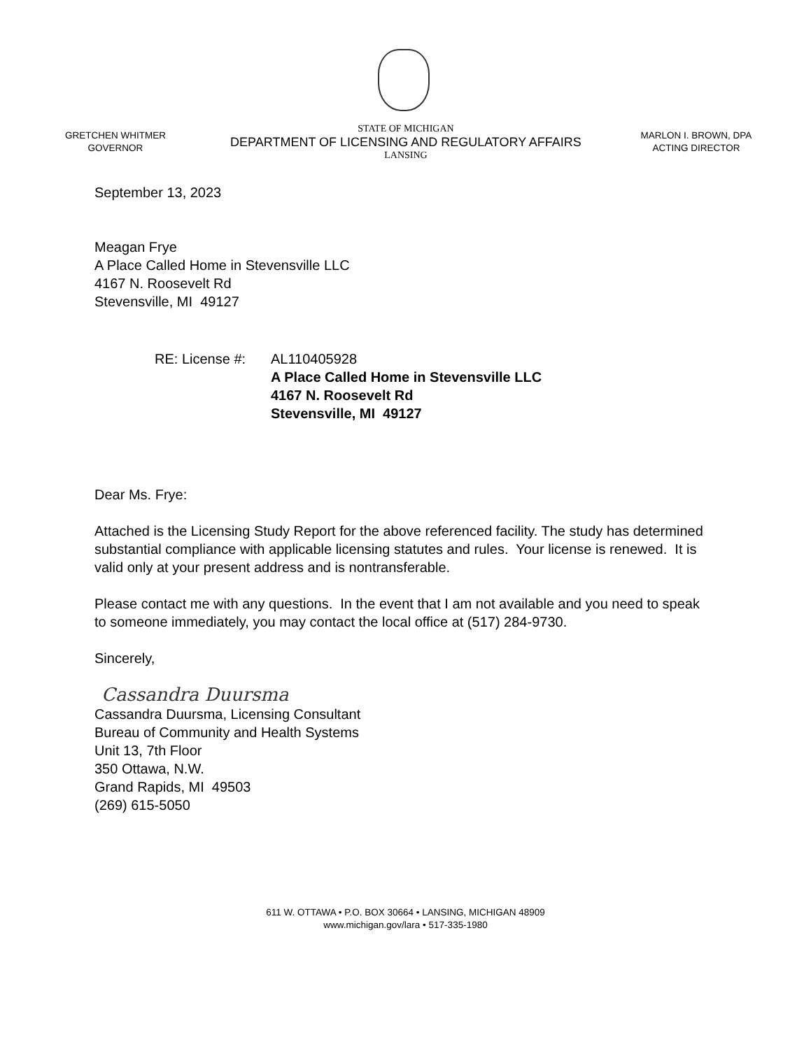GRETCHEN WHITMER
GOVERNOR
STATE OF MICHIGAN
DEPARTMENT OF LICENSING AND REGULATORY AFFAIRS
LANSING
MARLON I. BROWN, DPA
ACTING DIRECTOR
September 13, 2023
Meagan Frye
A Place Called Home in Stevensville LLC
4167 N. Roosevelt Rd
Stevensville, MI 49127
RE: License #:
AL110405928
A Place Called Home in Stevensville LLC
4167 N. Roosevelt Rd
Stevensville, MI 49127
Dear Ms. Frye:
Attached is the Licensing Study Report for the above referenced facility. The study has determined substantial compliance with applicable licensing statutes and rules. Your license is renewed. It is valid only at your present address and is nontransferable.
Please contact me with any questions. In the event that I am not available and you need to speak to someone immediately, you may contact the local office at (517) 284-9730.
Sincerely,
Cassandra Duursma
Cassandra Duursma, Licensing Consultant
Bureau of Community and Health Systems
Unit 13, 7th Floor
350 Ottawa, N.W.
Grand Rapids, MI 49503
(269) 615-5050
611 W. OTTAWA • P.O. BOX 30664 • LANSING, MICHIGAN 48909
www.michigan.gov/lara • 517-335-1980